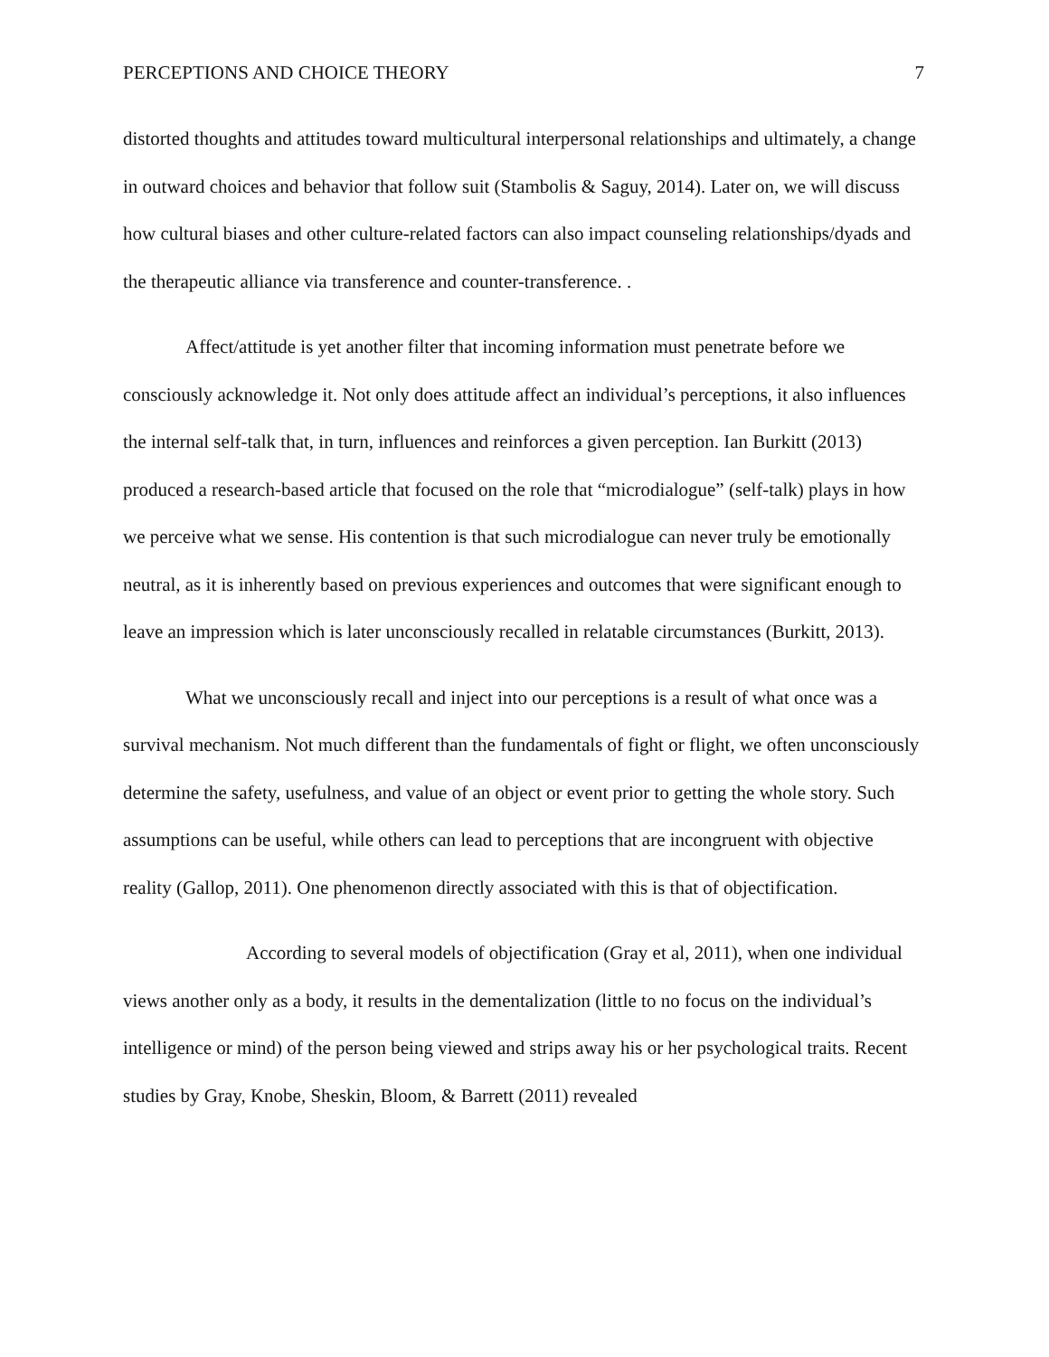PERCEPTIONS AND CHOICE THEORY 7
distorted thoughts and attitudes toward multicultural interpersonal relationships and ultimately, a change in outward choices and behavior that follow suit (Stambolis & Saguy, 2014). Later on, we will discuss how cultural biases and other culture-related factors can also impact counseling relationships/dyads and the therapeutic alliance via transference and counter-transference. .
Affect/attitude is yet another filter that incoming information must penetrate before we consciously acknowledge it. Not only does attitude affect an individual’s perceptions, it also influences the internal self-talk that, in turn, influences and reinforces a given perception. Ian Burkitt (2013) produced a research-based article that focused on the role that “microdialogue” (self-talk) plays in how we perceive what we sense. His contention is that such microdialogue can never truly be emotionally neutral, as it is inherently based on previous experiences and outcomes that were significant enough to leave an impression which is later unconsciously recalled in relatable circumstances (Burkitt, 2013).
What we unconsciously recall and inject into our perceptions is a result of what once was a survival mechanism. Not much different than the fundamentals of fight or flight, we often unconsciously determine the safety, usefulness, and value of an object or event prior to getting the whole story. Such assumptions can be useful, while others can lead to perceptions that are incongruent with objective reality (Gallop, 2011). One phenomenon directly associated with this is that of objectification.
According to several models of objectification (Gray et al, 2011), when one individual views another only as a body, it results in the dementalization (little to no focus on the individual’s intelligence or mind) of the person being viewed and strips away his or her psychological traits. Recent studies by Gray, Knobe, Sheskin, Bloom, & Barrett (2011) revealed